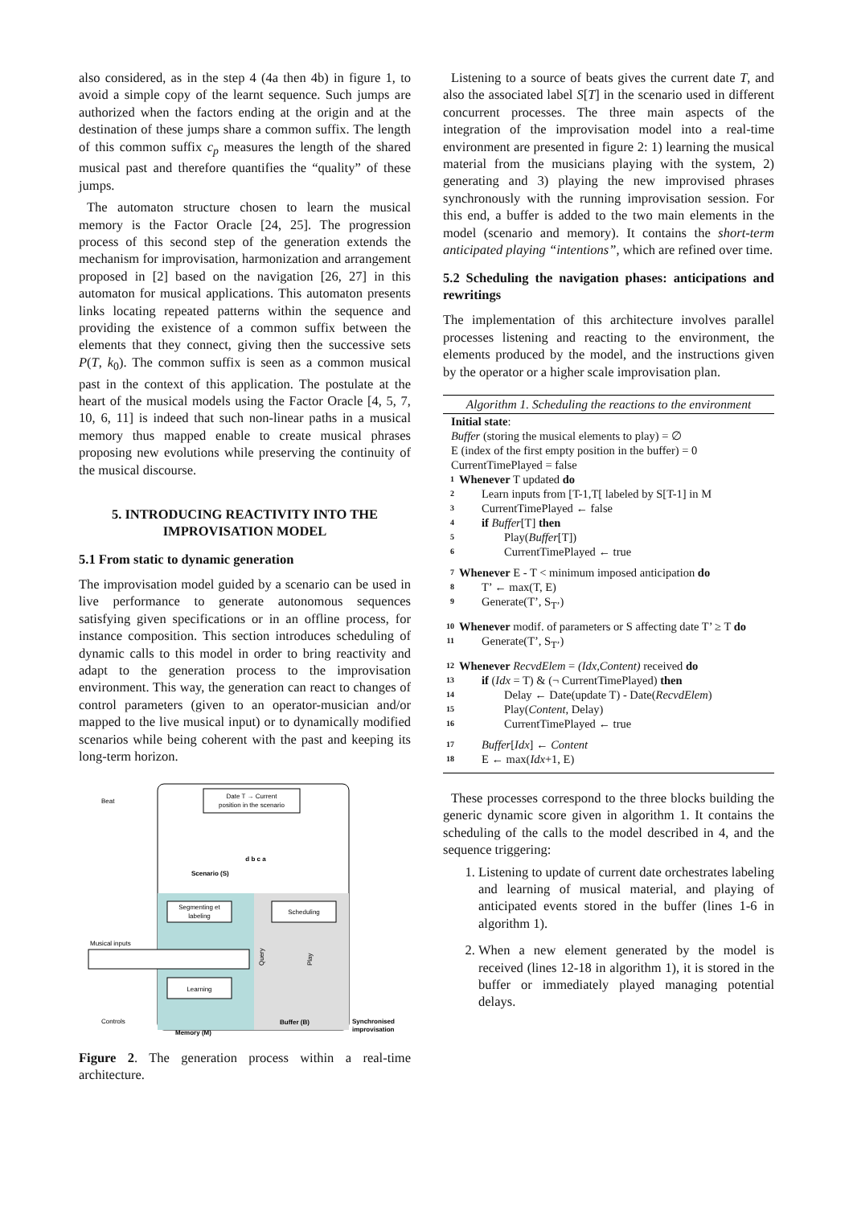also considered, as in the step 4 (4a then 4b) in figure 1, to avoid a simple copy of the learnt sequence. Such jumps are authorized when the factors ending at the origin and at the destination of these jumps share a common suffix. The length of this common suffix c<sub>p</sub> measures the length of the shared musical past and therefore quantifies the “quality” of these jumps.
The automaton structure chosen to learn the musical memory is the Factor Oracle [24, 25]. The progression process of this second step of the generation extends the mechanism for improvisation, harmonization and arrangement proposed in [2] based on the navigation [26, 27] in this automaton for musical applications. This automaton presents links locating repeated patterns within the sequence and providing the existence of a common suffix between the elements that they connect, giving then the successive sets P(T, k<sub>0</sub>). The common suffix is seen as a common musical past in the context of this application. The postulate at the heart of the musical models using the Factor Oracle [4, 5, 7, 10, 6, 11] is indeed that such non-linear paths in a musical memory thus mapped enable to create musical phrases proposing new evolutions while preserving the continuity of the musical discourse.
5. INTRODUCING REACTIVITY INTO THE IMPROVISATION MODEL
5.1 From static to dynamic generation
The improvisation model guided by a scenario can be used in live performance to generate autonomous sequences satisfying given specifications or in an offline process, for instance composition. This section introduces scheduling of dynamic calls to this model in order to bring reactivity and adapt to the generation process to the improvisation environment. This way, the generation can react to changes of control parameters (given to an operator-musician and/or mapped to the live musical input) or to dynamically modified scenarios while being coherent with the past and keeping its long-term horizon.
Date T → Current
position in the scenario
Beat
d b c a
Scenario (S)
Segmenting et
labeling
Scheduling
Musical inputs
Learning
Query
Play
Buffer (B)
Synchronised
improvisation
Controls
Memory (M)
Figure 2. The generation process within a real-time architecture.
Listening to a source of beats gives the current date T, and also the associated label S[T] in the scenario used in different concurrent processes. The three main aspects of the integration of the improvisation model into a real-time environment are presented in figure 2: 1) learning the musical material from the musicians playing with the system, 2) generating and 3) playing the new improvised phrases synchronously with the running improvisation session. For this end, a buffer is added to the two main elements in the model (scenario and memory). It contains the short-term anticipated playing “intentions”, which are refined over time.
5.2 Scheduling the navigation phases: anticipations and rewritings
The implementation of this architecture involves parallel processes listening and reacting to the environment, the elements produced by the model, and the instructions given by the operator or a higher scale improvisation plan.
Algorithm 1. Scheduling the reactions to the environment
Initial state:
Buffer (storing the musical elements to play) = ∅
E (index of the first empty position in the buffer) = 0
CurrentTimePlayed = false
1 Whenever T updated do
2 Learn inputs from [T-1,T[ labeled by S[T-1] in M
3 CurrentTimePlayed ← false
4 if Buffer[T] then
5 Play(Buffer[T])
6 CurrentTimePlayed ← true
7 Whenever E - T < minimum imposed anticipation do
8 T’ ← max(T, E)
9 Generate(T’, S<sub>T’</sub>)
10 Whenever modif. of parameters or S affecting date T’ ≥ T do
11 Generate(T’, S<sub>T’</sub>)
12 Whenever RecvdElem = (Idx,Content) received do
13 if (Idx = T) & (¬ CurrentTimePlayed) then
14 Delay ← Date(update T) - Date(RecvdElem)
15 Play(Content, Delay)
16 CurrentTimePlayed ← true
17 Buffer[Idx] ← Content
18 E ← max(Idx+1, E)
These processes correspond to the three blocks building the generic dynamic score given in algorithm 1. It contains the scheduling of the calls to the model described in 4, and the sequence triggering:
1. Listening to update of current date orchestrates labeling and learning of musical material, and playing of anticipated events stored in the buffer (lines 1-6 in algorithm 1).
2. When a new element generated by the model is received (lines 12-18 in algorithm 1), it is stored in the buffer or immediately played managing potential delays.